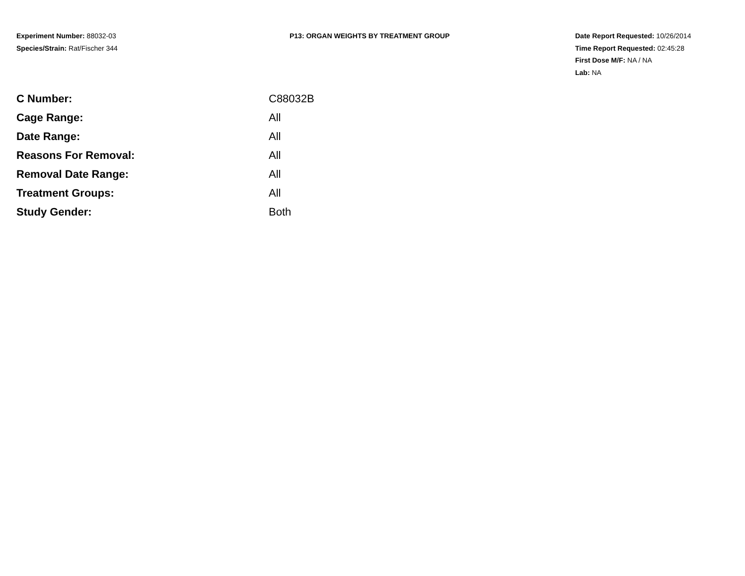Experiment Number: 88032-03
Species/Strain: Rat/Fischer 344
P13: ORGAN WEIGHTS BY TREATMENT GROUP Date Report Requested: 10/26/2014
Time Report Requested: 02:45:28
First Dose M/F: NA / NA
Lab: NA
| C Number: | C88032B |
| Cage Range: | All |
| Date Range: | All |
| Reasons For Removal: | All |
| Removal Date Range: | All |
| Treatment Groups: | All |
| Study Gender: | Both |